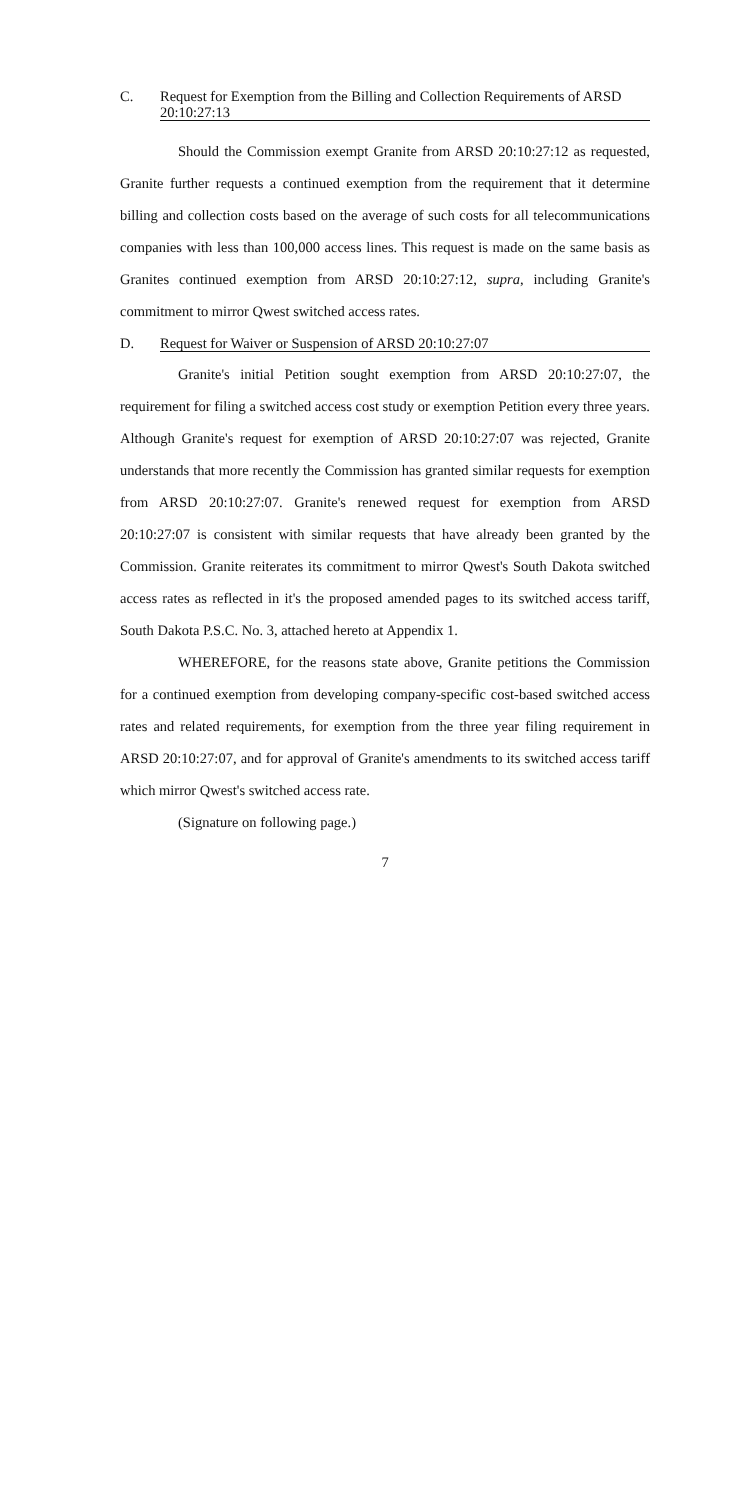C. Request for Exemption from the Billing and Collection Requirements of ARSD 20:10:27:13
Should the Commission exempt Granite from ARSD 20:10:27:12 as requested, Granite further requests a continued exemption from the requirement that it determine billing and collection costs based on the average of such costs for all telecommunications companies with less than 100,000 access lines. This request is made on the same basis as Granites continued exemption from ARSD 20:10:27:12, supra, including Granite's commitment to mirror Qwest switched access rates.
D. Request for Waiver or Suspension of ARSD 20:10:27:07
Granite's initial Petition sought exemption from ARSD 20:10:27:07, the requirement for filing a switched access cost study or exemption Petition every three years. Although Granite's request for exemption of ARSD 20:10:27:07 was rejected, Granite understands that more recently the Commission has granted similar requests for exemption from ARSD 20:10:27:07. Granite's renewed request for exemption from ARSD 20:10:27:07 is consistent with similar requests that have already been granted by the Commission. Granite reiterates its commitment to mirror Qwest's South Dakota switched access rates as reflected in it's the proposed amended pages to its switched access tariff, South Dakota P.S.C. No. 3, attached hereto at Appendix 1.
WHEREFORE, for the reasons state above, Granite petitions the Commission for a continued exemption from developing company-specific cost-based switched access rates and related requirements, for exemption from the three year filing requirement in ARSD 20:10:27:07, and for approval of Granite's amendments to its switched access tariff which mirror Qwest's switched access rate.
(Signature on following page.)
7